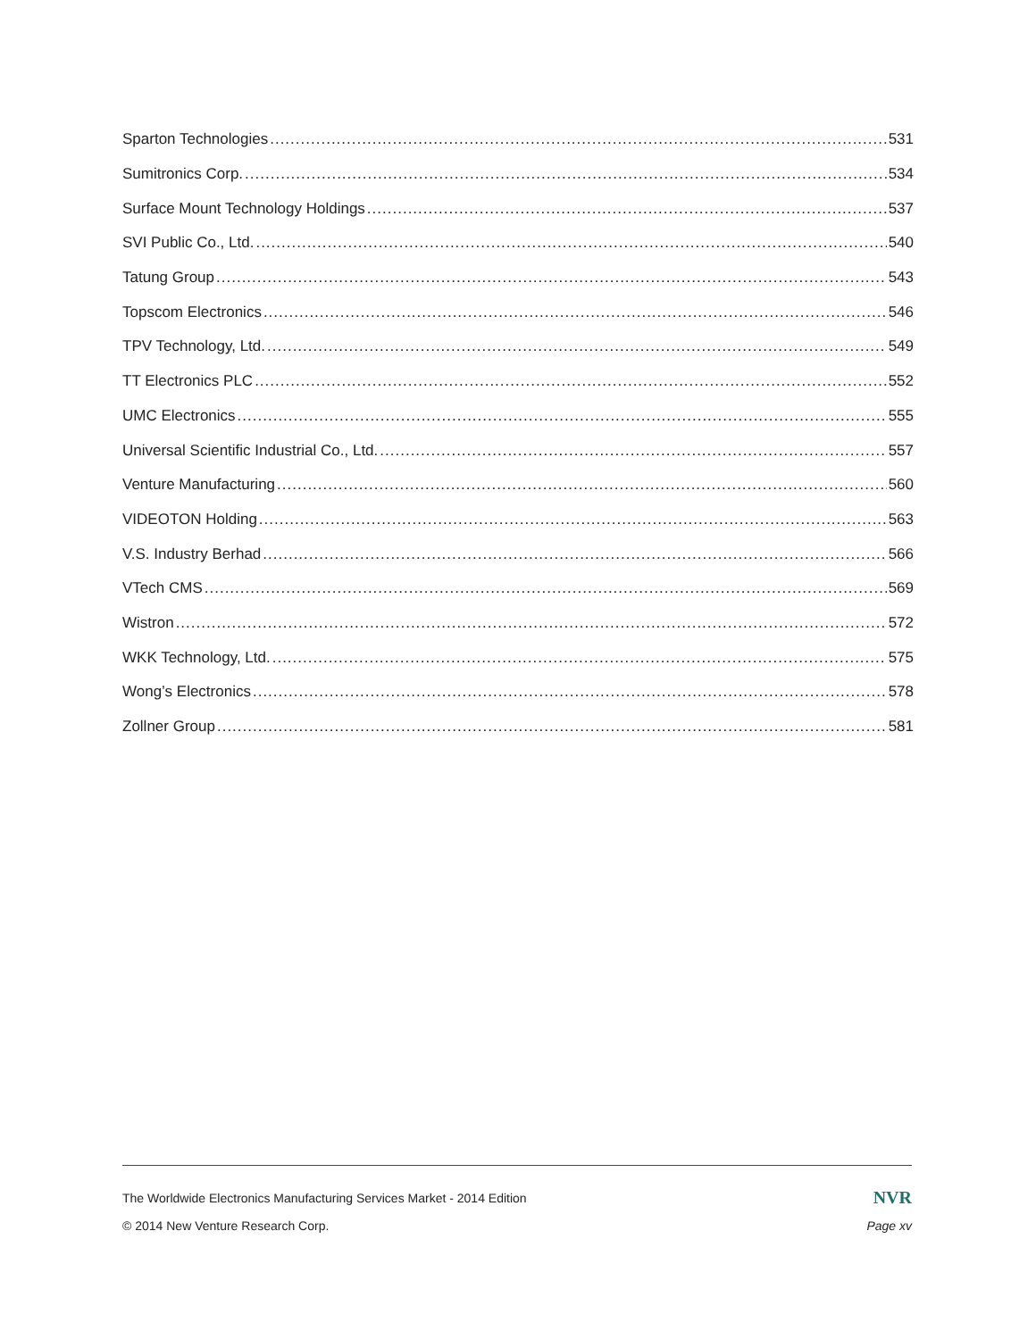Sparton Technologies 531
Sumitronics Corp. 534
Surface Mount Technology Holdings 537
SVI Public Co., Ltd. 540
Tatung Group 543
Topscom Electronics 546
TPV Technology, Ltd. 549
TT Electronics PLC 552
UMC Electronics 555
Universal Scientific Industrial Co., Ltd. 557
Venture Manufacturing 560
VIDEOTON Holding 563
V.S. Industry Berhad 566
VTech CMS 569
Wistron 572
WKK Technology, Ltd. 575
Wong’s Electronics 578
Zollner Group 581
The Worldwide Electronics Manufacturing Services Market - 2014 Edition NVR
© 2014 New Venture Research Corp. Page xv